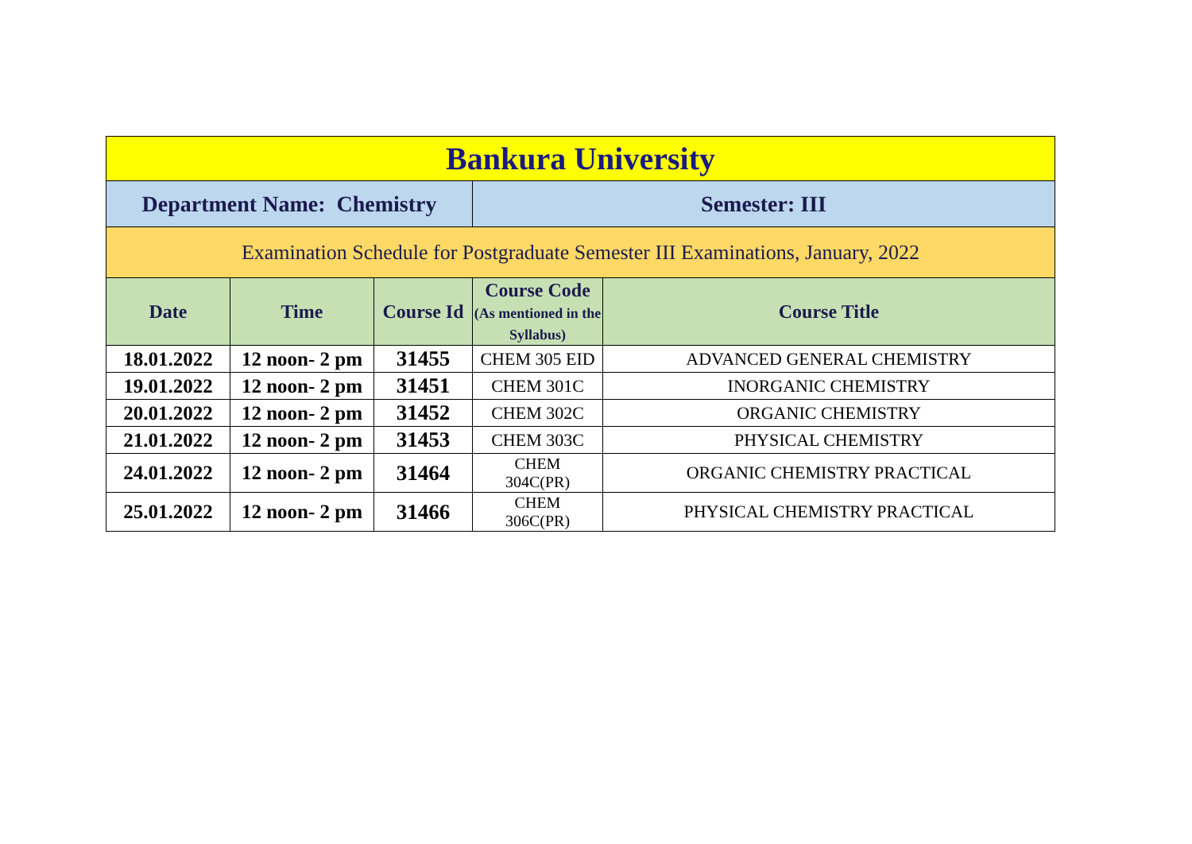| Bankura University | | | | |
| Department Name: Chemistry | | | Semester: III | |
| Examination Schedule for Postgraduate Semester III Examinations, January, 2022 | | | | |
| Date | Time | Course Id | Course Code (As mentioned in the Syllabus) | Course Title |
| 18.01.2022 | 12 noon- 2 pm | 31455 | CHEM 305 EID | ADVANCED GENERAL CHEMISTRY |
| 19.01.2022 | 12 noon- 2 pm | 31451 | CHEM 301C | INORGANIC CHEMISTRY |
| 20.01.2022 | 12 noon- 2 pm | 31452 | CHEM 302C | ORGANIC CHEMISTRY |
| 21.01.2022 | 12 noon- 2 pm | 31453 | CHEM 303C | PHYSICAL CHEMISTRY |
| 24.01.2022 | 12 noon- 2 pm | 31464 | CHEM 304C(PR) | ORGANIC CHEMISTRY PRACTICAL |
| 25.01.2022 | 12 noon- 2 pm | 31466 | CHEM 306C(PR) | PHYSICAL CHEMISTRY PRACTICAL |